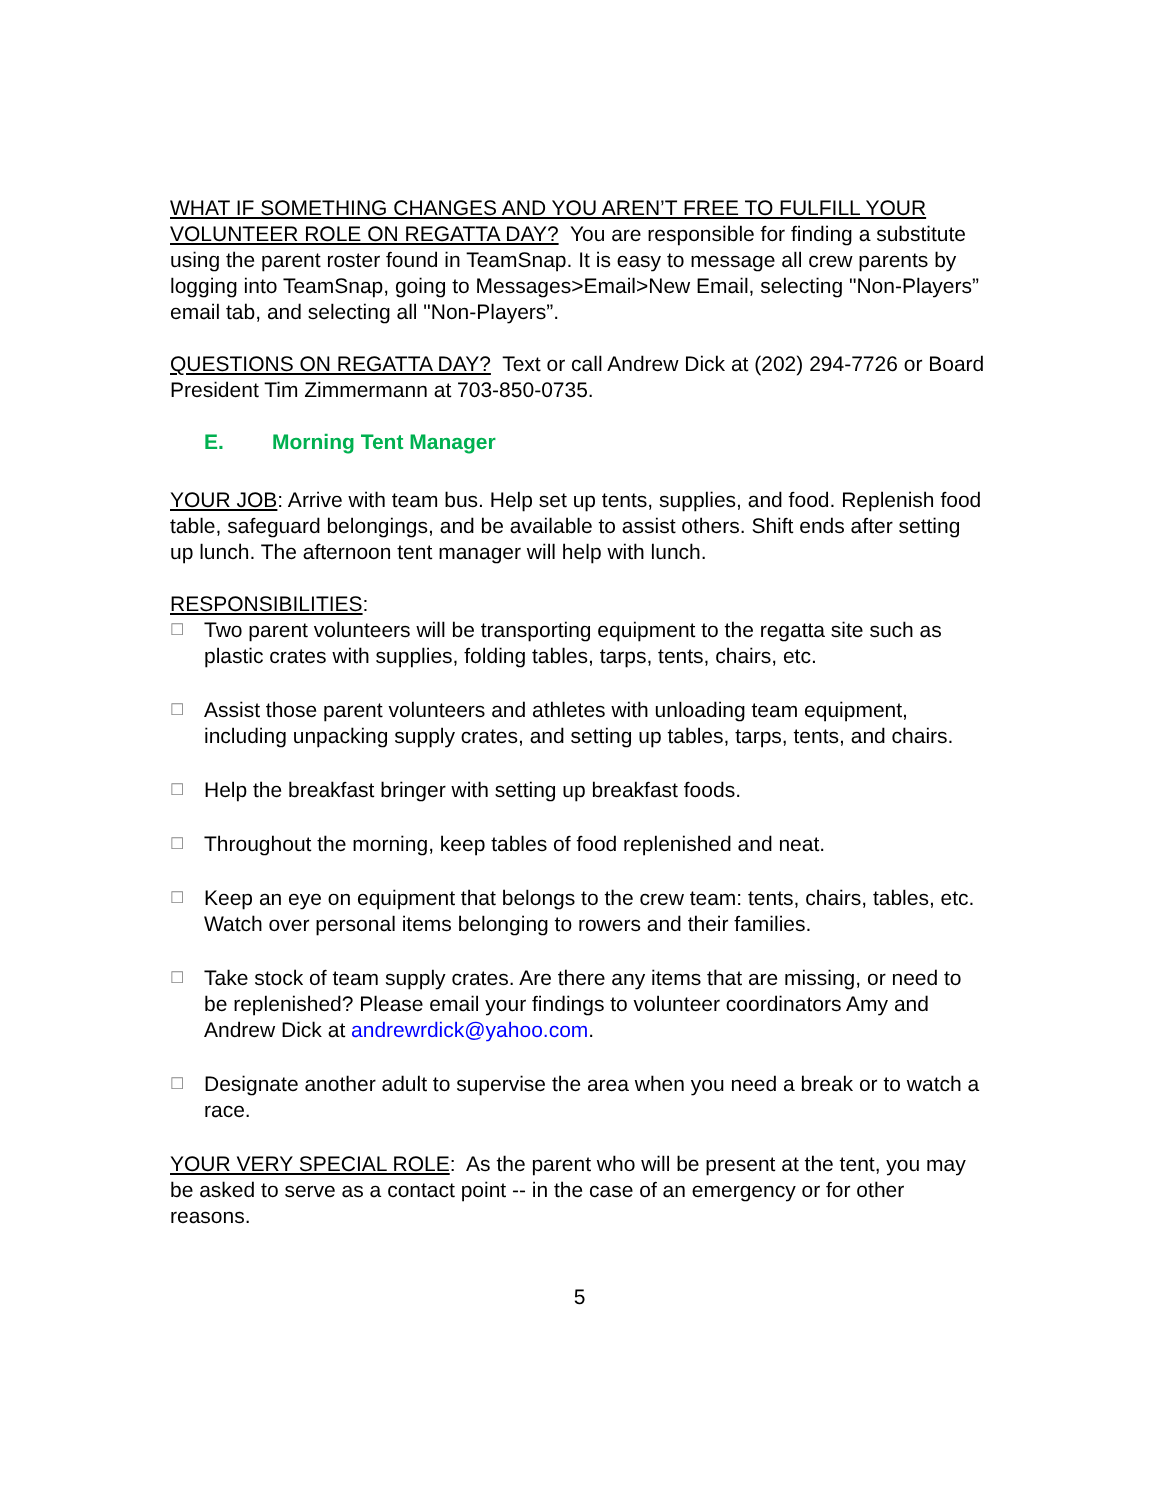WHAT IF SOMETHING CHANGES AND YOU AREN’T FREE TO FULFILL YOUR VOLUNTEER ROLE ON REGATTA DAY? You are responsible for finding a substitute using the parent roster found in TeamSnap. It is easy to message all crew parents by logging into TeamSnap, going to Messages>Email>New Email, selecting "Non-Players” email tab, and selecting all "Non-Players”.
QUESTIONS ON REGATTA DAY? Text or call Andrew Dick at (202) 294-7726 or Board President Tim Zimmermann at 703-850-0735.
E. Morning Tent Manager
YOUR JOB: Arrive with team bus. Help set up tents, supplies, and food. Replenish food table, safeguard belongings, and be available to assist others. Shift ends after setting up lunch. The afternoon tent manager will help with lunch.
RESPONSIBILITIES:
☐
Two parent volunteers will be transporting equipment to the regatta site such as plastic crates with supplies, folding tables, tarps, tents, chairs, etc.
☐
Assist those parent volunteers and athletes with unloading team equipment, including unpacking supply crates, and setting up tables, tarps, tents, and chairs.
☐
Help the breakfast bringer with setting up breakfast foods.
☐
Throughout the morning, keep tables of food replenished and neat.
☐
Keep an eye on equipment that belongs to the crew team: tents, chairs, tables, etc. Watch over personal items belonging to rowers and their families.
☐
Take stock of team supply crates. Are there any items that are missing, or need to be replenished? Please email your findings to volunteer coordinators Amy and Andrew Dick at andrewrdick@yahoo.com.
☐
Designate another adult to supervise the area when you need a break or to watch a race.
YOUR VERY SPECIAL ROLE: As the parent who will be present at the tent, you may be asked to serve as a contact point -- in the case of an emergency or for other reasons.
5